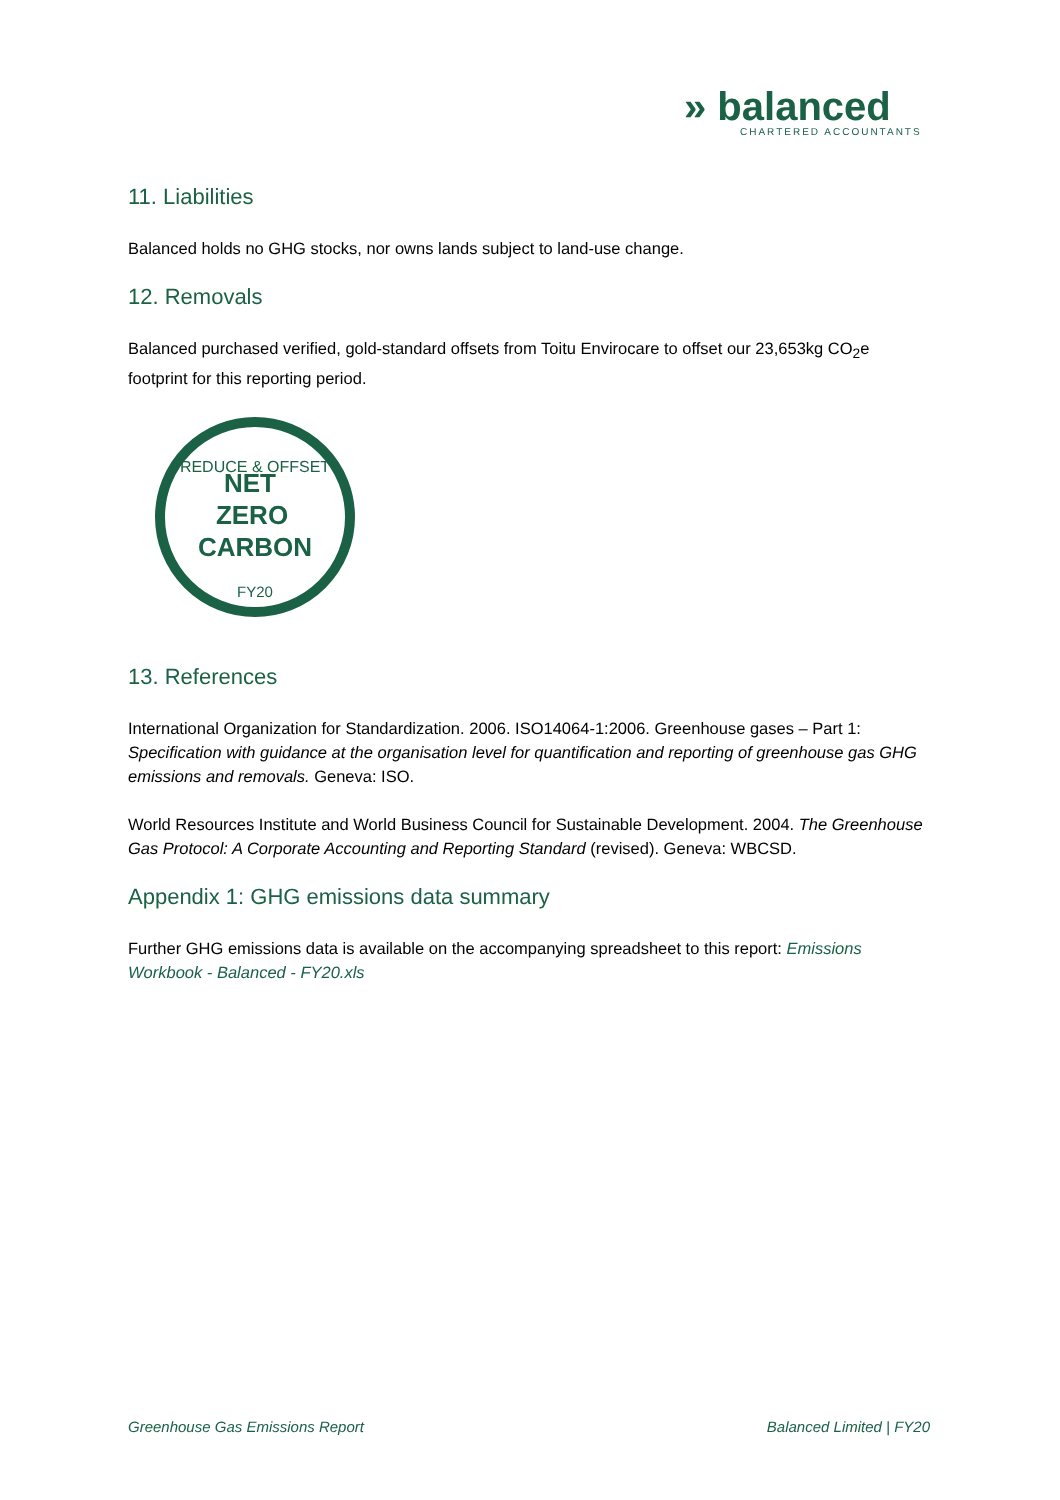» balanced
CHARTERED ACCOUNTANTS
11. Liabilities
Balanced holds no GHG stocks, nor owns lands subject to land-use change.
12. Removals
Balanced purchased verified, gold-standard offsets from Toitu Envirocare to offset our 23,653kg CO<sub>2</sub>e footprint for this reporting period.
REDUCE & OFFSET
NET
ZERO
CARBON
FY20
13. References
International Organization for Standardization. 2006. ISO14064-1:2006. Greenhouse gases – Part 1: Specification with guidance at the organisation level for quantification and reporting of greenhouse gas GHG emissions and removals. Geneva: ISO.
World Resources Institute and World Business Council for Sustainable Development. 2004. The Greenhouse Gas Protocol: A Corporate Accounting and Reporting Standard (revised). Geneva: WBCSD.
Appendix 1: GHG emissions data summary
Further GHG emissions data is available on the accompanying spreadsheet to this report: Emissions Workbook - Balanced - FY20.xls
Greenhouse Gas Emissions Report Balanced Limited | FY20